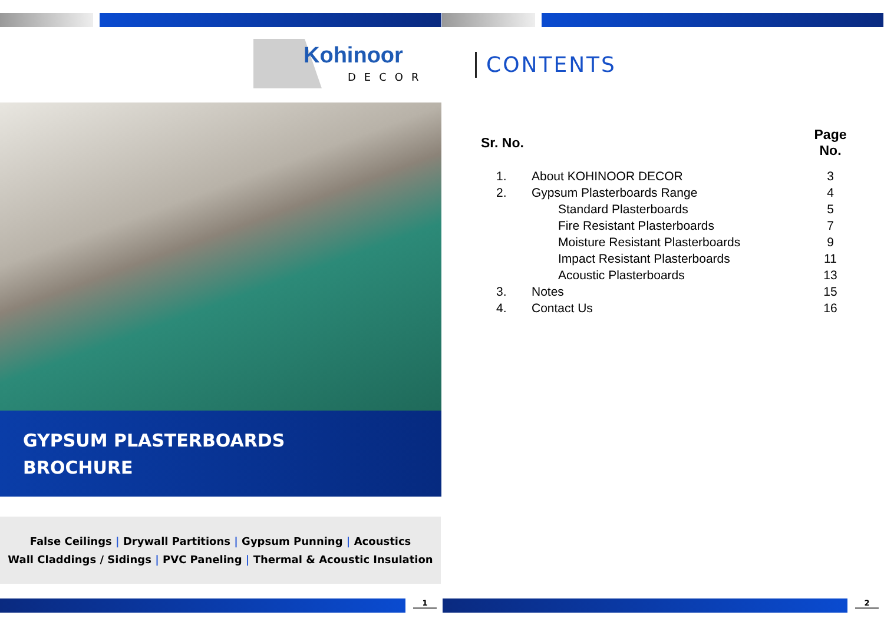Kohinoor
DECOR
GYPSUM PLASTERBOARDS
BROCHURE
False Ceilings | Drywall Partitions | Gypsum Punning | Acoustics
Wall Claddings / Sidings | PVC Paneling | Thermal & Acoustic Insulation
CONTENTS
| Sr. No. | | Page No. |
| --- | --- | --- |
| 1. | About KOHINOOR DECOR | 3 |
| 2. | Gypsum Plasterboards Range | 4 |
| | Standard Plasterboards | 5 |
| | Fire Resistant Plasterboards | 7 |
| | Moisture Resistant Plasterboards | 9 |
| | Impact Resistant Plasterboards | 11 |
| | Acoustic Plasterboards | 13 |
| 3. | Notes | 15 |
| 4. | Contact Us | 16 |
1 2